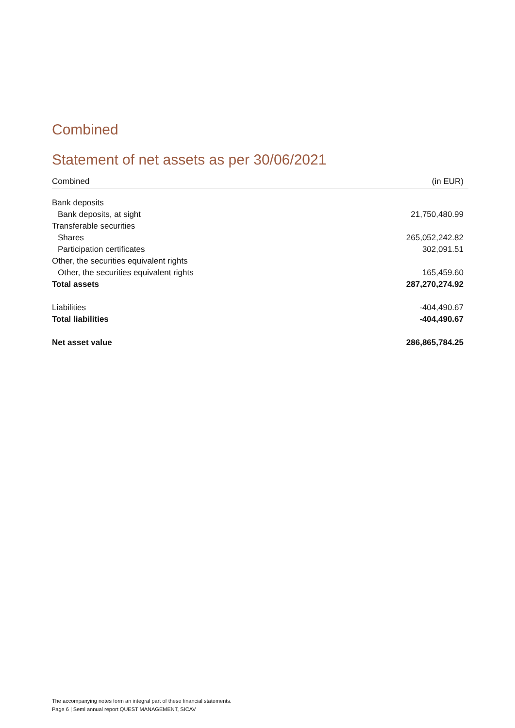Combined
Statement of net assets as per 30/06/2021
| Combined | (in EUR) |
| --- | --- |
| Bank deposits | |
| Bank deposits, at sight | 21,750,480.99 |
| Transferable securities | |
| Shares | 265,052,242.82 |
| Participation certificates | 302,091.51 |
| Other, the securities equivalent rights | |
| Other, the securities equivalent rights | 165,459.60 |
| Total assets | 287,270,274.92 |
| Liabilities | -404,490.67 |
| Total liabilities | -404,490.67 |
| Net asset value | 286,865,784.25 |
The accompanying notes form an integral part of these financial statements.
Page 6 | Semi annual report QUEST MANAGEMENT, SICAV